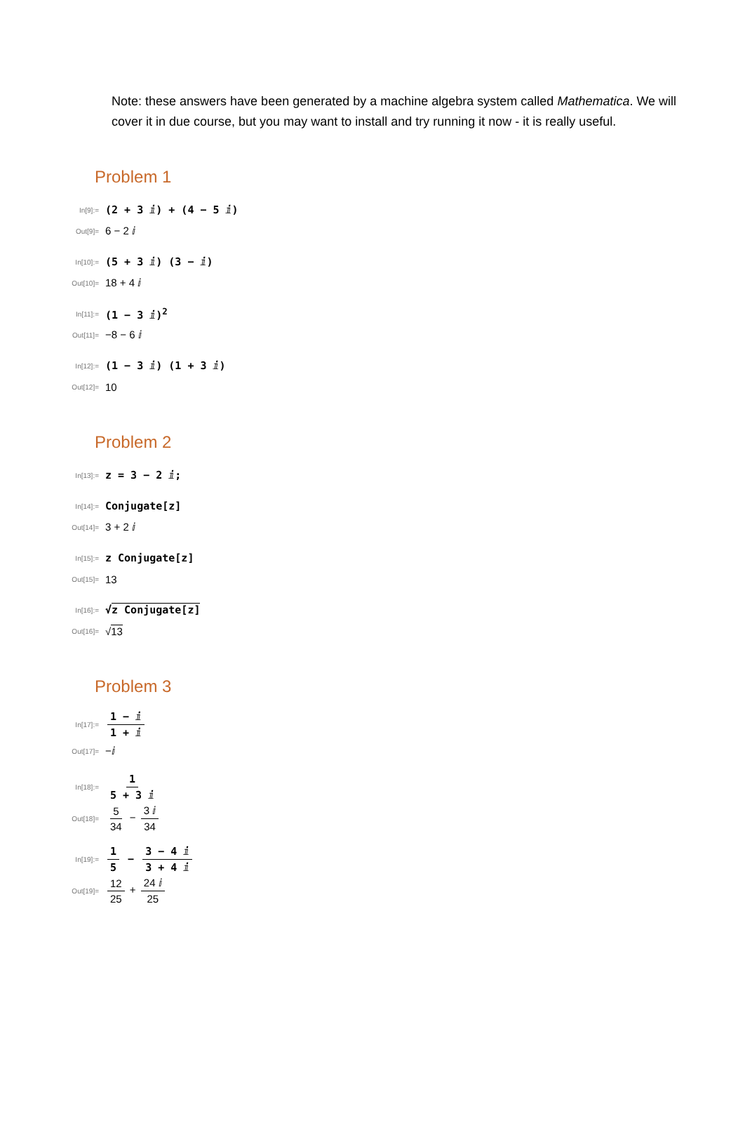Note: these answers have been generated by a machine algebra system called Mathematica. We will cover it in due course, but you may want to install and try running it now - it is really useful.
Problem 1
In[9]:=
(2 + 3 ⅈ) + (4 − 5 ⅈ)
Out[9]=
6 − 2 ⅈ
In[10]:=
(5 + 3 ⅈ) (3 − ⅈ)
Out[10]=
18 + 4 ⅈ
In[11]:=
(1 − 3 ⅈ)<sup>2</sup>
Out[11]=
−8 − 6 ⅈ
In[12]:=
(1 − 3 ⅈ) (1 + 3 ⅈ)
Out[12]=
10
Problem 2
In[13]:=
z = 3 − 2 ⅈ;
In[14]:=
Conjugate[z]
Out[14]=
3 + 2 ⅈ
In[15]:=
z Conjugate[z]
Out[15]=
13
In[16]:=
√z Conjugate[z]
Out[16]=
√13
Problem 3
In[17]:=
1 − ⅈ 1 + ⅈ
Out[17]=
−ⅈ
In[18]:=
1 5 + 3 ⅈ
Out[18]=
5 34 − 3 ⅈ 34
In[19]:=
1 5 − 3 − 4 ⅈ 3 + 4 ⅈ
Out[19]=
12 25 + 24 ⅈ 25